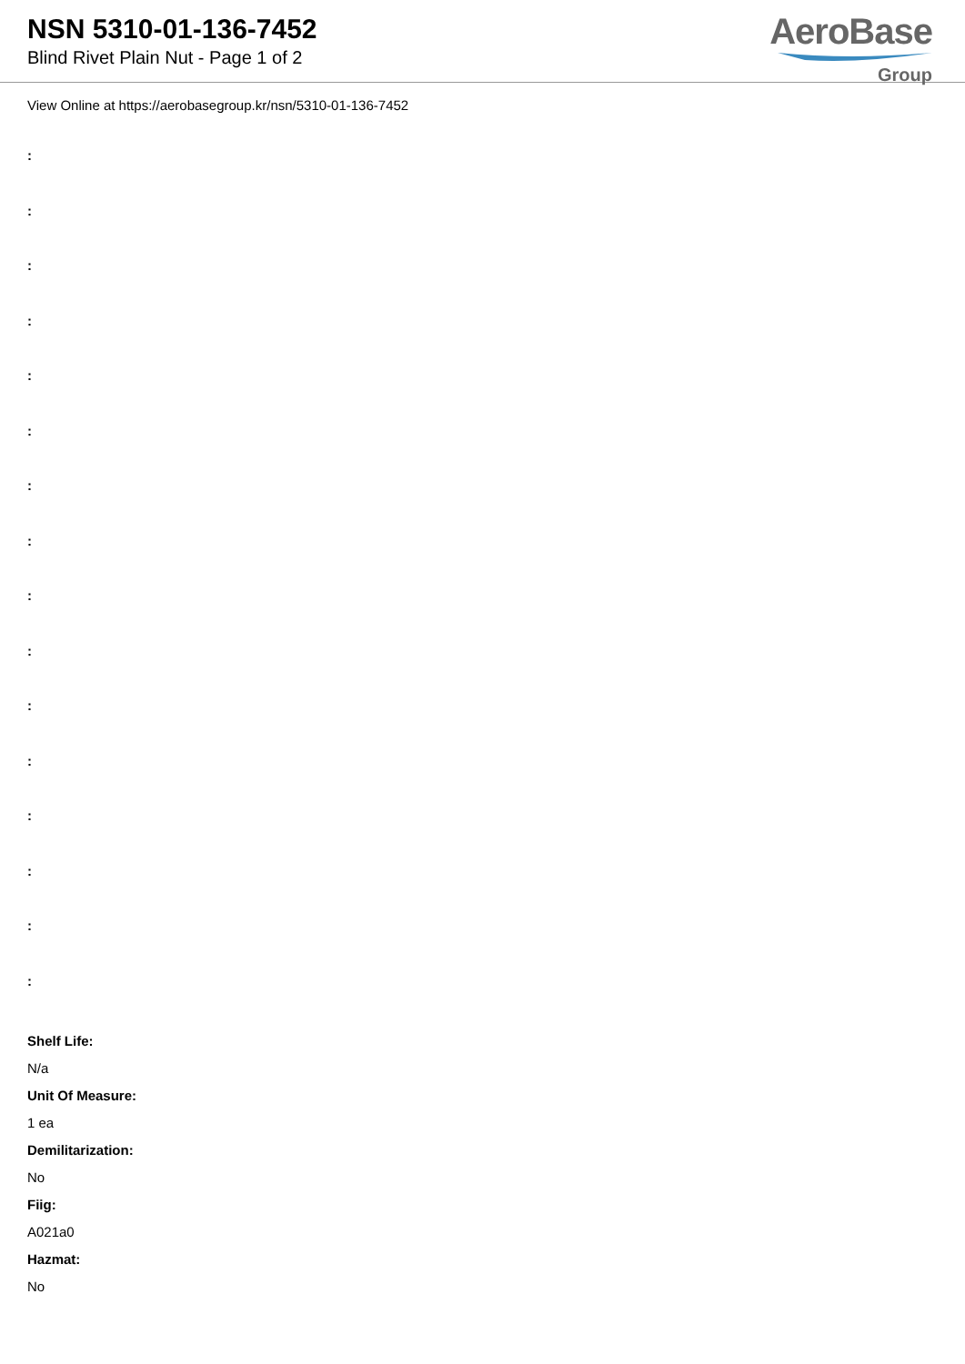NSN 5310-01-136-7452
Blind Rivet Plain Nut - Page 1 of 2
AeroBase
Group
View Online at https://aerobasegroup.kr/nsn/5310-01-136-7452
:
:
:
:
:
:
:
:
:
:
:
:
:
:
:
:
Shelf Life:
N/a
Unit Of Measure:
1 ea
Demilitarization:
No
Fiig:
A021a0
Hazmat:
No